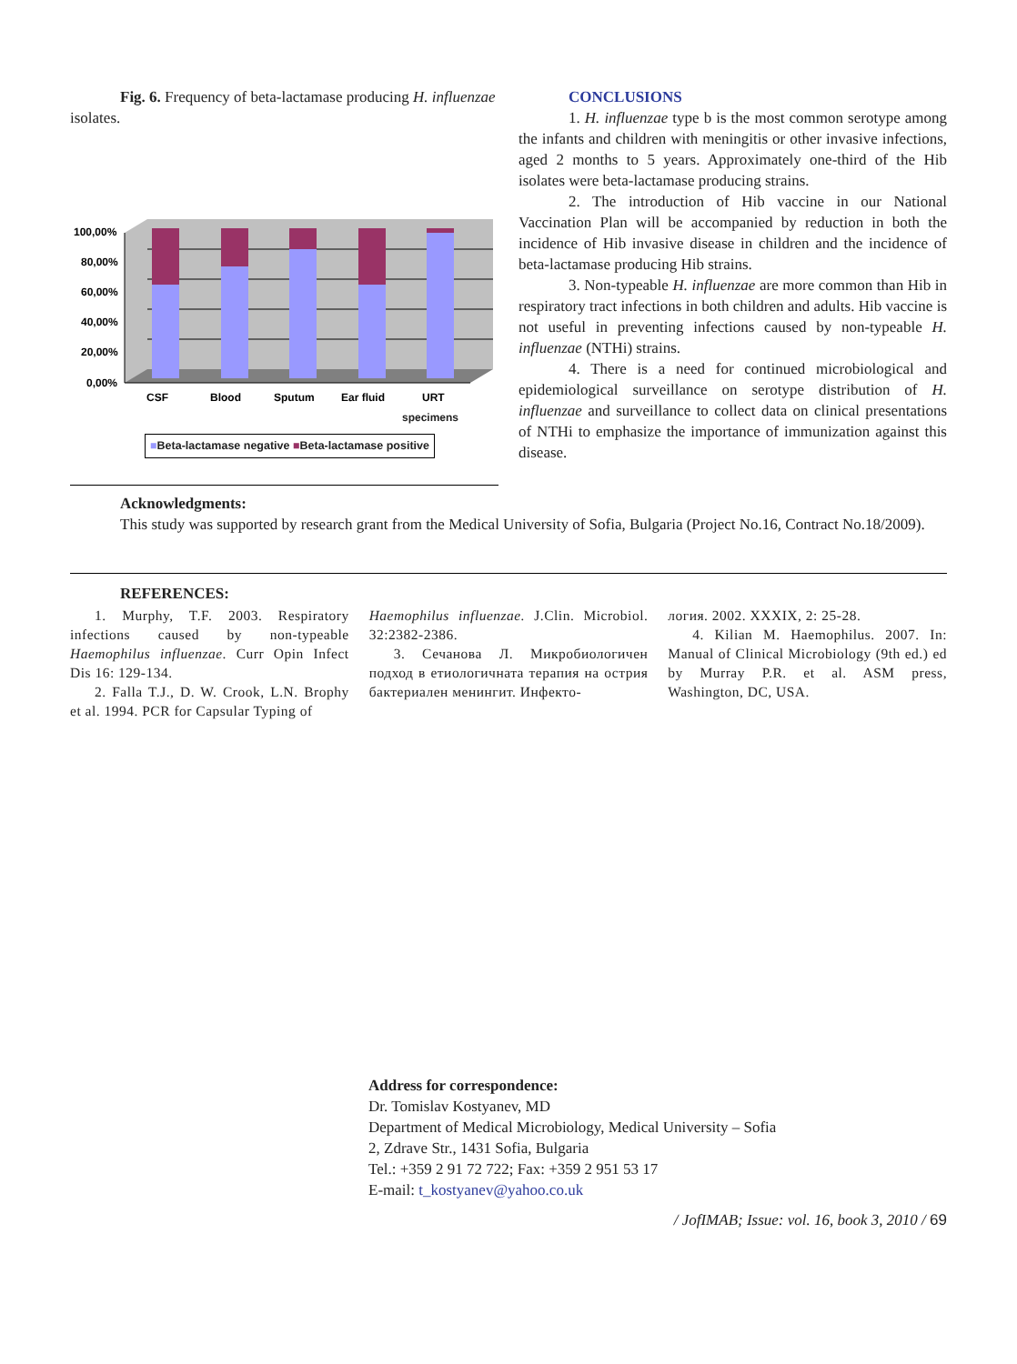Fig. 6. Frequency of beta-lactamase producing H. influenzae isolates.
100,00%
80,00%
60,00%
40,00%
20,00%
0,00%
CSF
Blood
Sputum
Ear fluid
URT
specimens
■Beta-lactamase negative ■Beta-lactamase positive
CONCLUSIONS
1. H. influenzae type b is the most common serotype among the infants and children with meningitis or other invasive infections, aged 2 months to 5 years. Approximately one-third of the Hib isolates were beta-lactamase producing strains.
2. The introduction of Hib vaccine in our National Vaccination Plan will be accompanied by reduction in both the incidence of Hib invasive disease in children and the incidence of beta-lactamase producing Hib strains.
3. Non-typeable H. influenzae are more common than Hib in respiratory tract infections in both children and adults. Hib vaccine is not useful in preventing infections caused by non-typeable H. influenzae (NTHi) strains.
4. There is a need for continued microbiological and epidemiological surveillance on serotype distribution of H. influenzae and surveillance to collect data on clinical presentations of NTHi to emphasize the importance of immunization against this disease.
Acknowledgments:
This study was supported by research grant from the Medical University of Sofia, Bulgaria (Project No.16, Contract No.18/2009).
REFERENCES:
1. Murphy, T.F. 2003. Respiratory infections caused by non-typeable Haemophilus influenzae. Curr Opin Infect Dis 16: 129-134.
2. Falla T.J., D. W. Crook, L.N. Brophy et al. 1994. PCR for Capsular Typing of
Haemophilus influenzae. J.Clin. Microbiol. 32:2382-2386.
3. Сечанова Л. Микробиологичен подход в етиологичната терапия на острия бактериален менингит. Инфекто-
логия. 2002. XXXIX, 2: 25-28.
4. Kilian M. Haemophilus. 2007. In: Manual of Clinical Microbiology (9th ed.) ed by Murray P.R. et al. ASM press, Washington, DC, USA.
Address for correspondence:
Dr. Tomislav Kostyanev, MD
Department of Medical Microbiology, Medical University – Sofia
2, Zdrave Str., 1431 Sofia, Bulgaria
Tel.: +359 2 91 72 722; Fax: +359 2 951 53 17
E-mail: t_kostyanev@yahoo.co.uk
/ JofIMAB; Issue: vol. 16, book 3, 2010 / 69